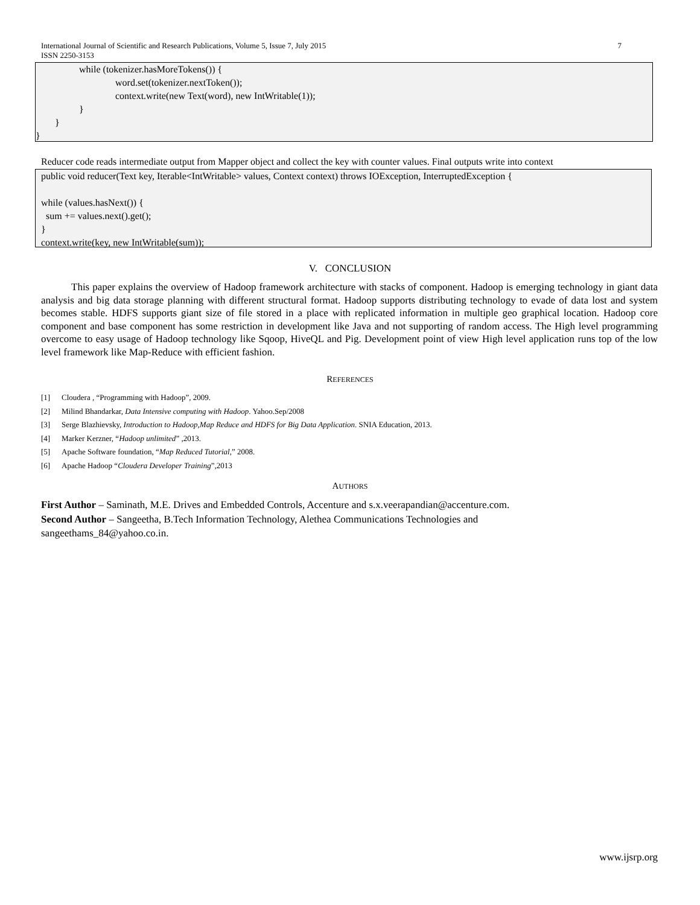International Journal of Scientific and Research Publications, Volume 5, Issue 7, July 2015 7
ISSN 2250-3153
while (tokenizer.hasMoreTokens()) {
word.set(tokenizer.nextToken());
context.write(new Text(word), new IntWritable(1));
}
}
}
Reducer code reads intermediate output from Mapper object and collect the key with counter values. Final outputs write into context
public void reducer(Text key, Iterable<IntWritable> values, Context context) throws IOException, InterruptedException {
while (values.hasNext()) {
sum += values.next().get();
}
context.write(key, new IntWritable(sum));
V. CONCLUSION
This paper explains the overview of Hadoop framework architecture with stacks of component. Hadoop is emerging technology in giant data analysis and big data storage planning with different structural format. Hadoop supports distributing technology to evade of data lost and system becomes stable. HDFS supports giant size of file stored in a place with replicated information in multiple geo graphical location. Hadoop core component and base component has some restriction in development like Java and not supporting of random access. The High level programming overcome to easy usage of Hadoop technology like Sqoop, HiveQL and Pig. Development point of view High level application runs top of the low level framework like Map-Reduce with efficient fashion.
REFERENCES
[1] Cloudera , “Programming with Hadoop”, 2009.
[2] Milind Bhandarkar, Data Intensive computing with Hadoop. Yahoo.Sep/2008
[3] Serge Blazhievsky, Introduction to Hadoop,Map Reduce and HDFS for Big Data Application. SNIA Education, 2013.
[4] Marker Kerzner, “Hadoop unlimited” ,2013.
[5] Apache Software foundation, “Map Reduced Tutorial,” 2008.
[6] Apache Hadoop “Cloudera Developer Training”,2013
AUTHORS
First Author – Saminath, M.E. Drives and Embedded Controls, Accenture and s.x.veerapandian@accenture.com.
Second Author – Sangeetha, B.Tech Information Technology, Alethea Communications Technologies and
sangeethams_84@yahoo.co.in.
www.ijsrp.org